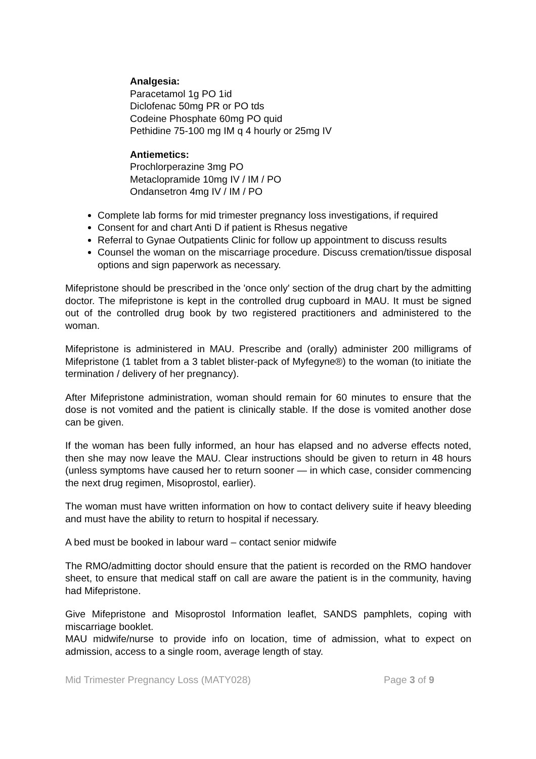Analgesia:
Paracetamol 1g PO 1id
Diclofenac 50mg PR or PO tds
Codeine Phosphate 60mg PO quid
Pethidine 75-100 mg IM q 4 hourly or 25mg IV
Antiemetics:
Prochlorperazine 3mg PO
Metaclopramide 10mg IV / IM / PO
Ondansetron 4mg IV / IM / PO
Complete lab forms for mid trimester pregnancy loss investigations, if required
Consent for and chart Anti D if patient is Rhesus negative
Referral to Gynae Outpatients Clinic for follow up appointment to discuss results
Counsel the woman on the miscarriage procedure. Discuss cremation/tissue disposal options and sign paperwork as necessary.
Mifepristone should be prescribed in the 'once only' section of the drug chart by the admitting doctor. The mifepristone is kept in the controlled drug cupboard in MAU. It must be signed out of the controlled drug book by two registered practitioners and administered to the woman.
Mifepristone is administered in MAU. Prescribe and (orally) administer 200 milligrams of Mifepristone (1 tablet from a 3 tablet blister-pack of Myfegyne®) to the woman (to initiate the termination / delivery of her pregnancy).
After Mifepristone administration, woman should remain for 60 minutes to ensure that the dose is not vomited and the patient is clinically stable. If the dose is vomited another dose can be given.
If the woman has been fully informed, an hour has elapsed and no adverse effects noted, then she may now leave the MAU. Clear instructions should be given to return in 48 hours (unless symptoms have caused her to return sooner — in which case, consider commencing the next drug regimen, Misoprostol, earlier).
The woman must have written information on how to contact delivery suite if heavy bleeding and must have the ability to return to hospital if necessary.
A bed must be booked in labour ward – contact senior midwife
The RMO/admitting doctor should ensure that the patient is recorded on the RMO handover sheet, to ensure that medical staff on call are aware the patient is in the community, having had Mifepristone.
Give Mifepristone and Misoprostol Information leaflet, SANDS pamphlets, coping with miscarriage booklet.
MAU midwife/nurse to provide info on location, time of admission, what to expect on admission, access to a single room, average length of stay.
Mid Trimester Pregnancy Loss (MATY028) Page 3 of 9